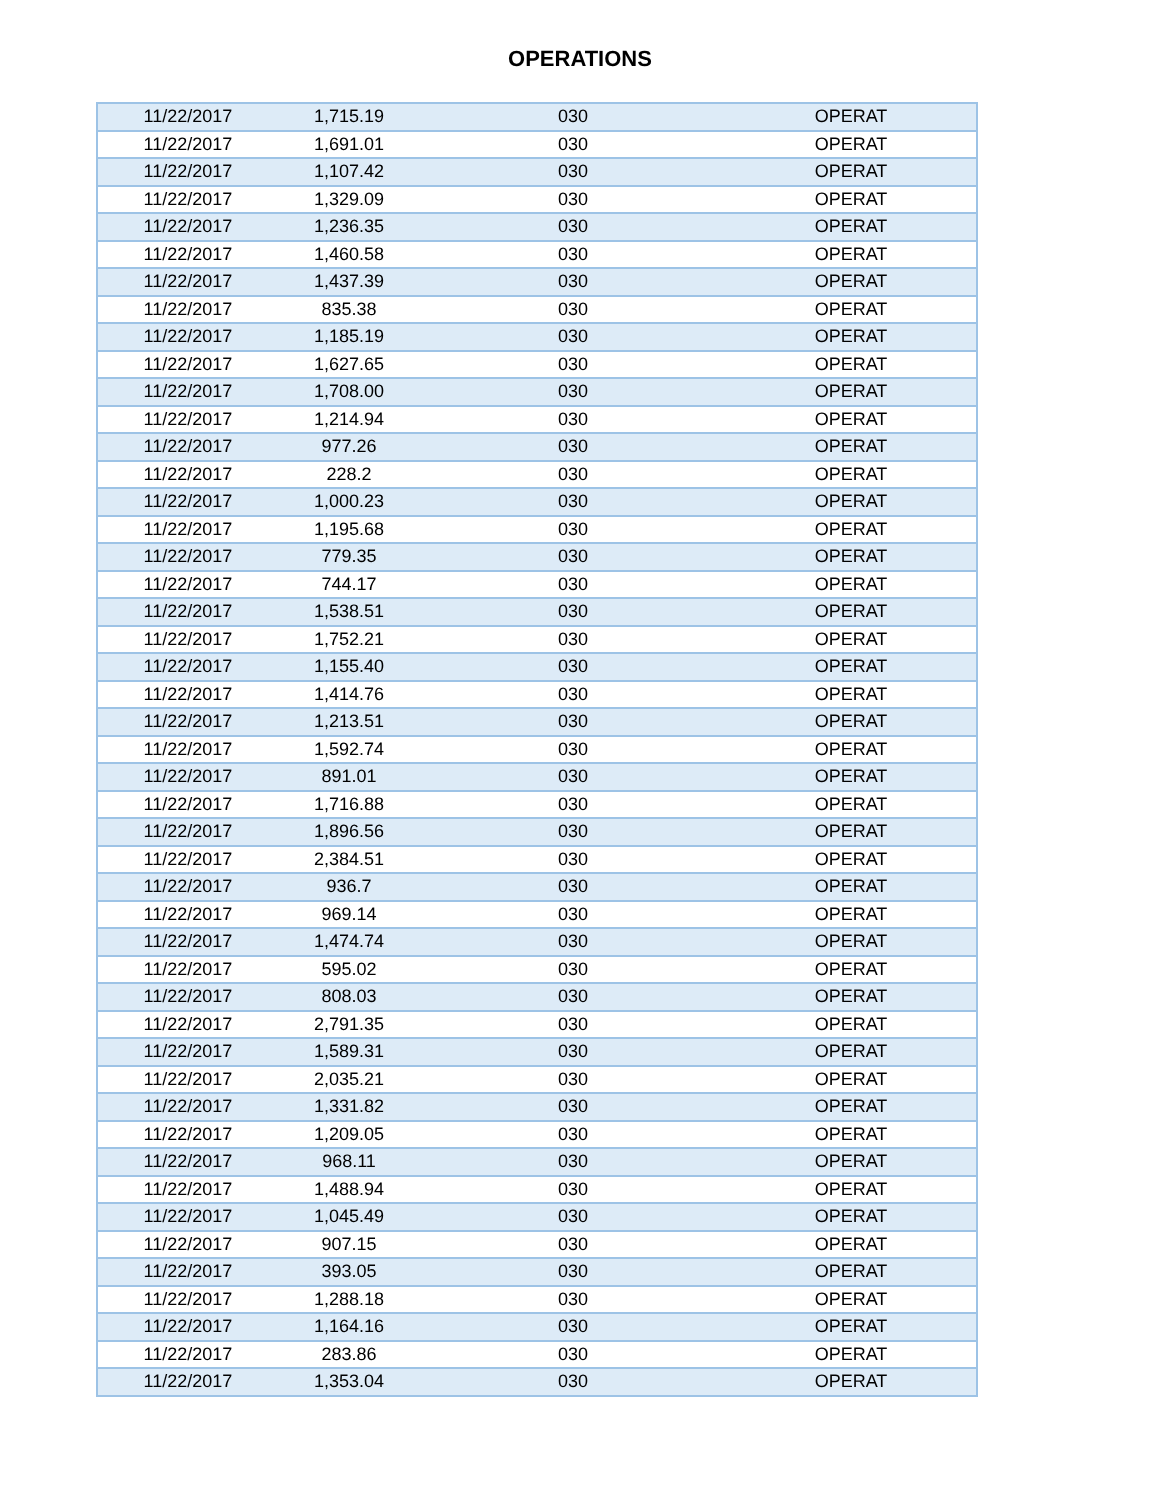OPERATIONS
| 11/22/2017 | 1,715.19 | 030 | OPERAT |
| 11/22/2017 | 1,691.01 | 030 | OPERAT |
| 11/22/2017 | 1,107.42 | 030 | OPERAT |
| 11/22/2017 | 1,329.09 | 030 | OPERAT |
| 11/22/2017 | 1,236.35 | 030 | OPERAT |
| 11/22/2017 | 1,460.58 | 030 | OPERAT |
| 11/22/2017 | 1,437.39 | 030 | OPERAT |
| 11/22/2017 | 835.38 | 030 | OPERAT |
| 11/22/2017 | 1,185.19 | 030 | OPERAT |
| 11/22/2017 | 1,627.65 | 030 | OPERAT |
| 11/22/2017 | 1,708.00 | 030 | OPERAT |
| 11/22/2017 | 1,214.94 | 030 | OPERAT |
| 11/22/2017 | 977.26 | 030 | OPERAT |
| 11/22/2017 | 228.2 | 030 | OPERAT |
| 11/22/2017 | 1,000.23 | 030 | OPERAT |
| 11/22/2017 | 1,195.68 | 030 | OPERAT |
| 11/22/2017 | 779.35 | 030 | OPERAT |
| 11/22/2017 | 744.17 | 030 | OPERAT |
| 11/22/2017 | 1,538.51 | 030 | OPERAT |
| 11/22/2017 | 1,752.21 | 030 | OPERAT |
| 11/22/2017 | 1,155.40 | 030 | OPERAT |
| 11/22/2017 | 1,414.76 | 030 | OPERAT |
| 11/22/2017 | 1,213.51 | 030 | OPERAT |
| 11/22/2017 | 1,592.74 | 030 | OPERAT |
| 11/22/2017 | 891.01 | 030 | OPERAT |
| 11/22/2017 | 1,716.88 | 030 | OPERAT |
| 11/22/2017 | 1,896.56 | 030 | OPERAT |
| 11/22/2017 | 2,384.51 | 030 | OPERAT |
| 11/22/2017 | 936.7 | 030 | OPERAT |
| 11/22/2017 | 969.14 | 030 | OPERAT |
| 11/22/2017 | 1,474.74 | 030 | OPERAT |
| 11/22/2017 | 595.02 | 030 | OPERAT |
| 11/22/2017 | 808.03 | 030 | OPERAT |
| 11/22/2017 | 2,791.35 | 030 | OPERAT |
| 11/22/2017 | 1,589.31 | 030 | OPERAT |
| 11/22/2017 | 2,035.21 | 030 | OPERAT |
| 11/22/2017 | 1,331.82 | 030 | OPERAT |
| 11/22/2017 | 1,209.05 | 030 | OPERAT |
| 11/22/2017 | 968.11 | 030 | OPERAT |
| 11/22/2017 | 1,488.94 | 030 | OPERAT |
| 11/22/2017 | 1,045.49 | 030 | OPERAT |
| 11/22/2017 | 907.15 | 030 | OPERAT |
| 11/22/2017 | 393.05 | 030 | OPERAT |
| 11/22/2017 | 1,288.18 | 030 | OPERAT |
| 11/22/2017 | 1,164.16 | 030 | OPERAT |
| 11/22/2017 | 283.86 | 030 | OPERAT |
| 11/22/2017 | 1,353.04 | 030 | OPERAT |